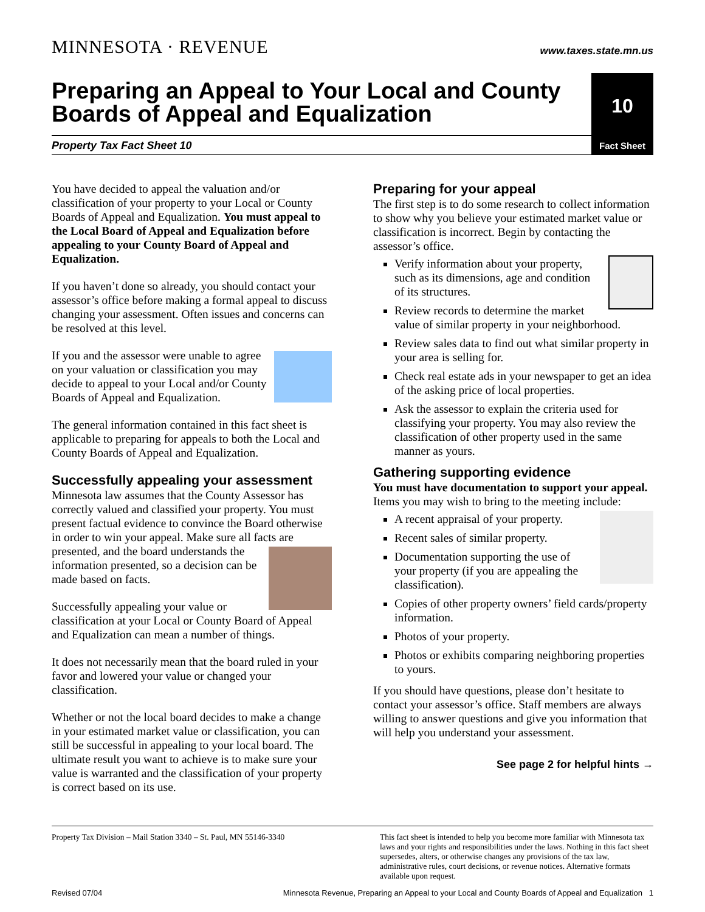MINNESOTA · REVENUE
www.taxes.state.mn.us
Preparing an Appeal to Your Local and County Boards of Appeal and Equalization
10
Property Tax Fact Sheet 10
Fact Sheet
You have decided to appeal the valuation and/or classification of your property to your Local or County Boards of Appeal and Equalization. You must appeal to the Local Board of Appeal and Equalization before appealing to your County Board of Appeal and Equalization.
If you haven’t done so already, you should contact your assessor’s office before making a formal appeal to discuss changing your assessment. Often issues and concerns can be resolved at this level.
If you and the assessor were unable to agree on your valuation or classification you may decide to appeal to your Local and/or County Boards of Appeal and Equalization.
The general information contained in this fact sheet is applicable to preparing for appeals to both the Local and County Boards of Appeal and Equalization.
Successfully appealing your assessment
Minnesota law assumes that the County Assessor has correctly valued and classified your property. You must present factual evidence to convince the Board otherwise in order to win your appeal. Make sure all facts are presented, and the board understands the information presented, so a decision can be made based on facts.
Successfully appealing your value or classification at your Local or County Board of Appeal and Equalization can mean a number of things.
It does not necessarily mean that the board ruled in your favor and lowered your value or changed your classification.
Whether or not the local board decides to make a change in your estimated market value or classification, you can still be successful in appealing to your local board. The ultimate result you want to achieve is to make sure your value is warranted and the classification of your property is correct based on its use.
Preparing for your appeal
The first step is to do some research to collect information to show why you believe your estimated market value or classification is incorrect. Begin by contacting the assessor’s office.
Verify information about your property, such as its dimensions, age and condition of its structures.
Review records to determine the market value of similar property in your neighborhood.
Review sales data to find out what similar property in your area is selling for.
Check real estate ads in your newspaper to get an idea of the asking price of local properties.
Ask the assessor to explain the criteria used for classifying your property. You may also review the classification of other property used in the same manner as yours.
Gathering supporting evidence
You must have documentation to support your appeal. Items you may wish to bring to the meeting include:
A recent appraisal of your property.
Recent sales of similar property.
Documentation supporting the use of your property (if you are appealing the classification).
Copies of other property owners’ field cards/property information.
Photos of your property.
Photos or exhibits comparing neighboring properties to yours.
If you should have questions, please don’t hesitate to contact your assessor’s office. Staff members are always willing to answer questions and give you information that will help you understand your assessment.
See page 2 for helpful hints →
Property Tax Division – Mail Station 3340 – St. Paul, MN 55146-3340
This fact sheet is intended to help you become more familiar with Minnesota tax laws and your rights and responsibilities under the laws. Nothing in this fact sheet supersedes, alters, or otherwise changes any provisions of the tax law, administrative rules, court decisions, or revenue notices. Alternative formats available upon request.
Revised 07/04 Minnesota Revenue, Preparing an Appeal to your Local and County Boards of Appeal and Equalization 1